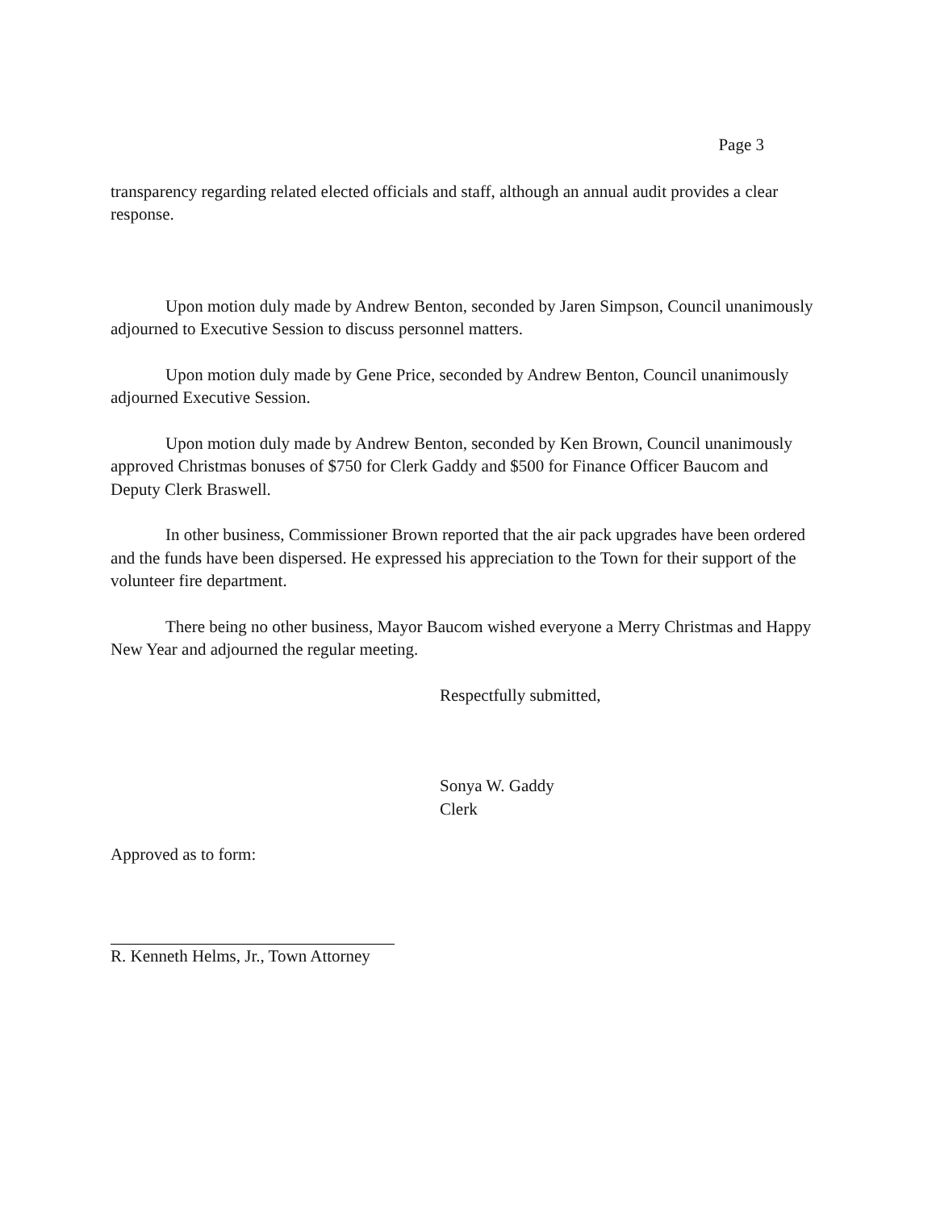Page 3
transparency regarding related elected officials and staff, although an annual audit provides a clear response.
Upon motion duly made by Andrew Benton, seconded by Jaren Simpson, Council unanimously adjourned to Executive Session to discuss personnel matters.
Upon motion duly made by Gene Price, seconded by Andrew Benton, Council unanimously adjourned Executive Session.
Upon motion duly made by Andrew Benton, seconded by Ken Brown, Council unanimously approved Christmas bonuses of $750 for Clerk Gaddy and $500 for Finance Officer Baucom and Deputy Clerk Braswell.
In other business, Commissioner Brown reported that the air pack upgrades have been ordered and the funds have been dispersed. He expressed his appreciation to the Town for their support of the volunteer fire department.
There being no other business, Mayor Baucom wished everyone a Merry Christmas and Happy New Year and adjourned the regular meeting.
Respectfully submitted,
Sonya W. Gaddy
Clerk
Approved as to form:
R. Kenneth Helms, Jr., Town Attorney